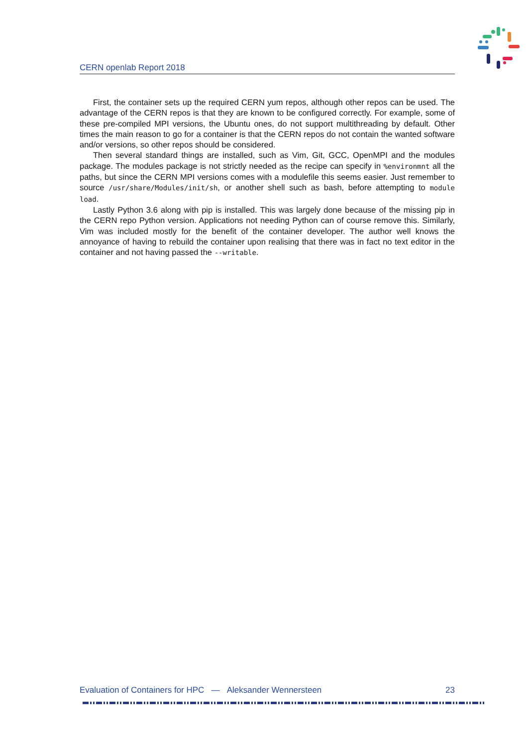CERN openlab Report 2018
First, the container sets up the required CERN yum repos, although other repos can be used. The advantage of the CERN repos is that they are known to be configured correctly. For example, some of these pre-compiled MPI versions, the Ubuntu ones, do not support multithreading by default. Other times the main reason to go for a container is that the CERN repos do not contain the wanted software and/or versions, so other repos should be considered.
Then several standard things are installed, such as Vim, Git, GCC, OpenMPI and the modules package. The modules package is not strictly needed as the recipe can specify in %environmnt all the paths, but since the CERN MPI versions comes with a modulefile this seems easier. Just remember to source /usr/share/Modules/init/sh, or another shell such as bash, before attempting to module load.
Lastly Python 3.6 along with pip is installed. This was largely done because of the missing pip in the CERN repo Python version. Applications not needing Python can of course remove this. Similarly, Vim was included mostly for the benefit of the container developer. The author well knows the annoyance of having to rebuild the container upon realising that there was in fact no text editor in the container and not having passed the --writable.
Evaluation of Containers for HPC — Aleksander Wennersteen 23